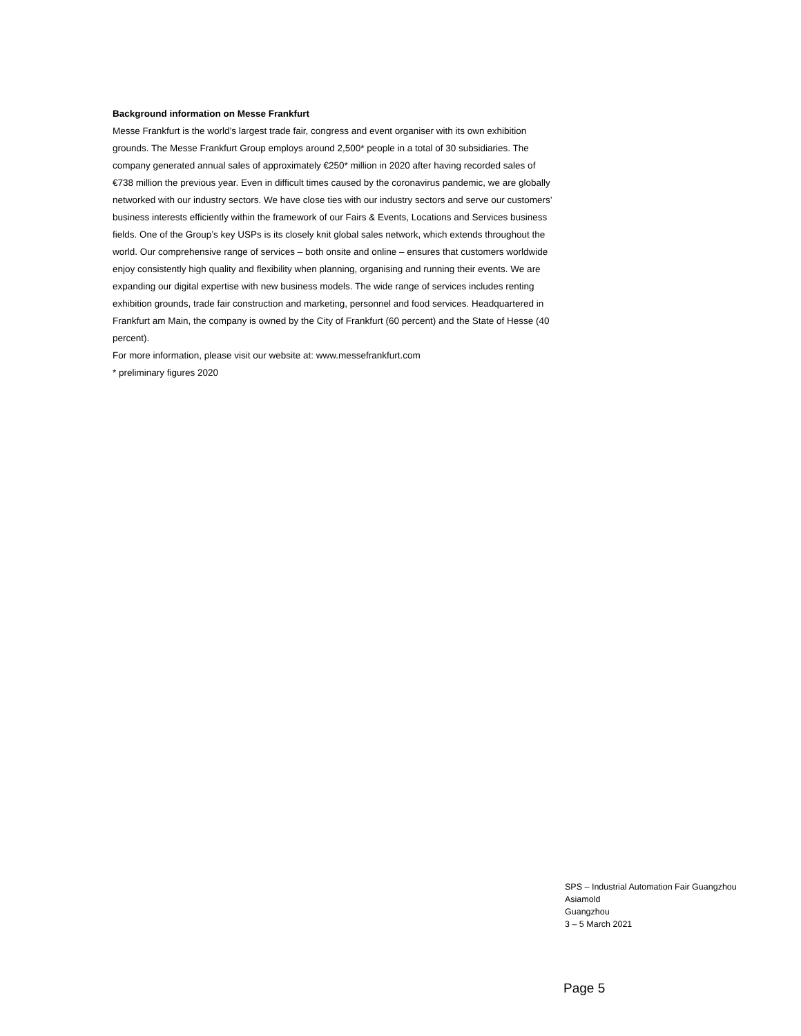Background information on Messe Frankfurt
Messe Frankfurt is the world’s largest trade fair, congress and event organiser with its own exhibition grounds. The Messe Frankfurt Group employs around 2,500* people in a total of 30 subsidiaries. The company generated annual sales of approximately €250* million in 2020 after having recorded sales of €738 million the previous year. Even in difficult times caused by the coronavirus pandemic, we are globally networked with our industry sectors. We have close ties with our industry sectors and serve our customers’ business interests efficiently within the framework of our Fairs & Events, Locations and Services business fields. One of the Group’s key USPs is its closely knit global sales network, which extends throughout the world. Our comprehensive range of services – both onsite and online – ensures that customers worldwide enjoy consistently high quality and flexibility when planning, organising and running their events. We are expanding our digital expertise with new business models. The wide range of services includes renting exhibition grounds, trade fair construction and marketing, personnel and food services. Headquartered in Frankfurt am Main, the company is owned by the City of Frankfurt (60 percent) and the State of Hesse (40 percent).
For more information, please visit our website at: www.messefrankfurt.com
* preliminary figures 2020
SPS – Industrial Automation Fair Guangzhou
Asiamold
Guangzhou
3 – 5 March 2021
Page 5